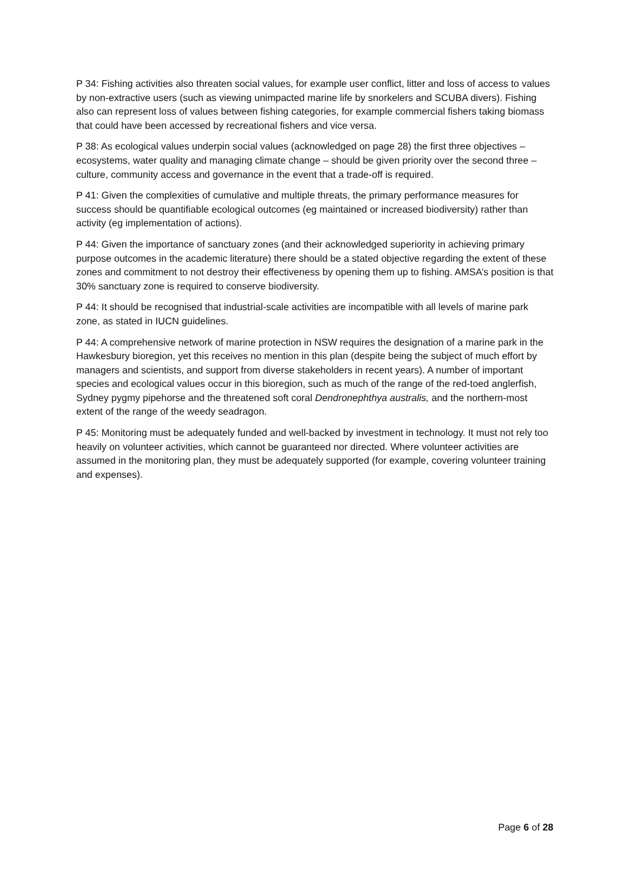P 34: Fishing activities also threaten social values, for example user conflict, litter and loss of access to values by non-extractive users (such as viewing unimpacted marine life by snorkelers and SCUBA divers). Fishing also can represent loss of values between fishing categories, for example commercial fishers taking biomass that could have been accessed by recreational fishers and vice versa.
P 38: As ecological values underpin social values (acknowledged on page 28) the first three objectives – ecosystems, water quality and managing climate change – should be given priority over the second three – culture, community access and governance in the event that a trade-off is required.
P 41: Given the complexities of cumulative and multiple threats, the primary performance measures for success should be quantifiable ecological outcomes (eg maintained or increased biodiversity) rather than activity (eg implementation of actions).
P 44: Given the importance of sanctuary zones (and their acknowledged superiority in achieving primary purpose outcomes in the academic literature) there should be a stated objective regarding the extent of these zones and commitment to not destroy their effectiveness by opening them up to fishing. AMSA’s position is that 30% sanctuary zone is required to conserve biodiversity.
P 44: It should be recognised that industrial-scale activities are incompatible with all levels of marine park zone, as stated in IUCN guidelines.
P 44: A comprehensive network of marine protection in NSW requires the designation of a marine park in the Hawkesbury bioregion, yet this receives no mention in this plan (despite being the subject of much effort by managers and scientists, and support from diverse stakeholders in recent years). A number of important species and ecological values occur in this bioregion, such as much of the range of the red-toed anglerfish, Sydney pygmy pipehorse and the threatened soft coral Dendronephthya australis, and the northern-most extent of the range of the weedy seadragon.
P 45: Monitoring must be adequately funded and well-backed by investment in technology. It must not rely too heavily on volunteer activities, which cannot be guaranteed nor directed. Where volunteer activities are assumed in the monitoring plan, they must be adequately supported (for example, covering volunteer training and expenses).
Page 6 of 28